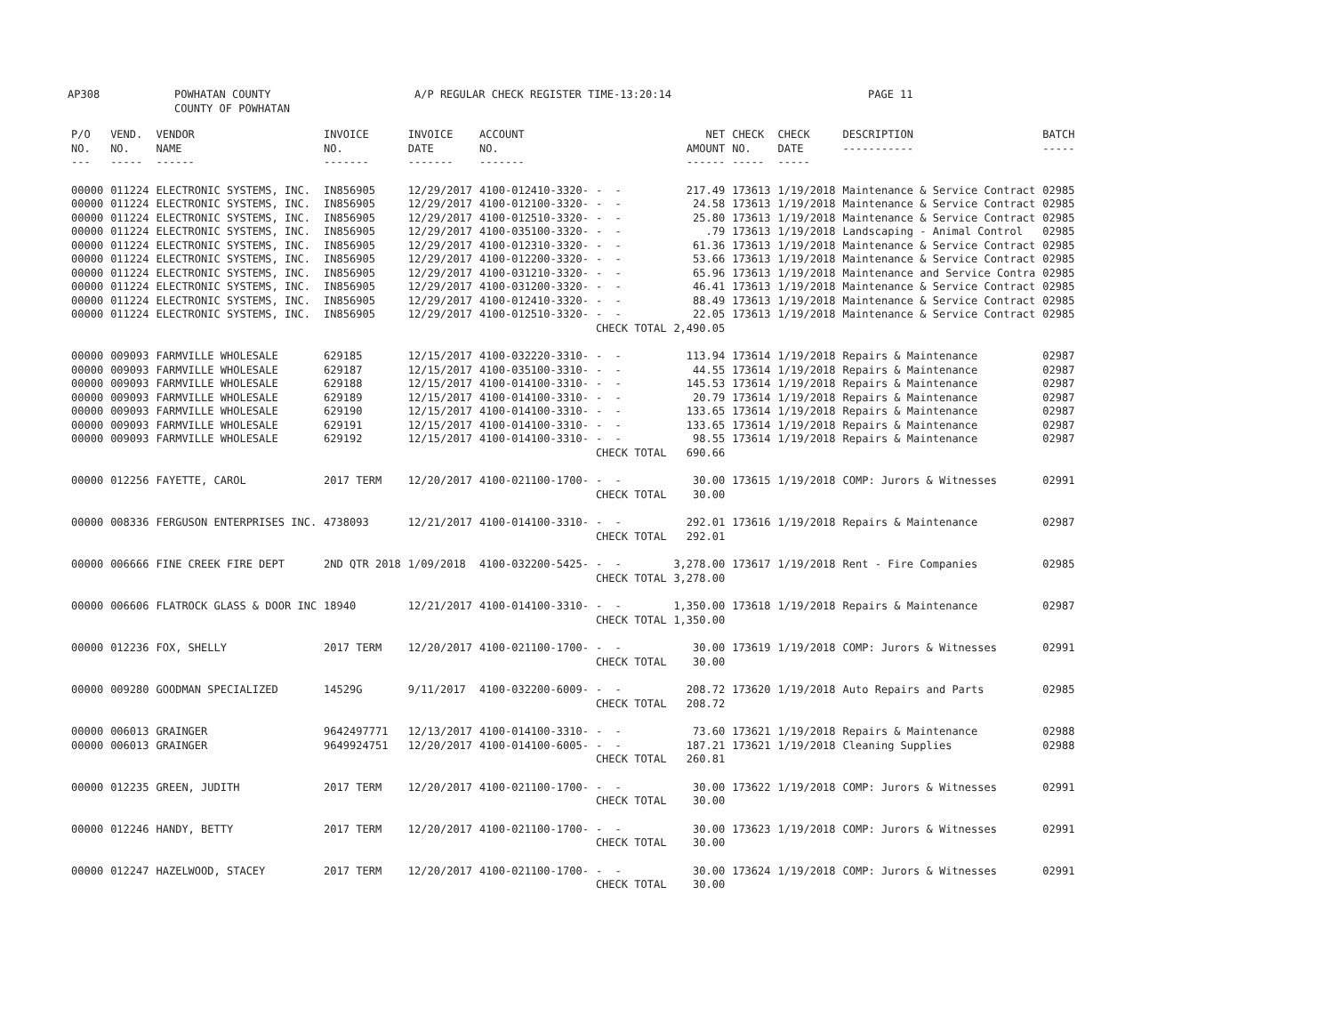AP308 POWHATAN COUNTY
COUNTY OF POWHATAN A/P REGULAR CHECK REGISTER TIME-13:20:14 PAGE 11
| P/O NO. --- | VEND. NO. ----- | VENDOR NAME ------ | INVOICE NO. ------- | INVOICE DATE ------- | ACCOUNT NO. ------- | | NET AMOUNT ------ | CHECK NO. ----- | CHECK DATE ----- | DESCRIPTION ----------- | BATCH ----- |
| --- | --- | --- | --- | --- | --- | --- | --- | --- | --- | --- | --- |
| 00000 | 011224 | ELECTRONIC SYSTEMS, INC. | IN856905 | 12/29/2017 | 4100-012410-3320- | - - | 217.49 | 173613 | 1/19/2018 | Maintenance & Service Contract | 02985 |
| 00000 | 011224 | ELECTRONIC SYSTEMS, INC. | IN856905 | 12/29/2017 | 4100-012100-3320- | - - | 24.58 | 173613 | 1/19/2018 | Maintenance & Service Contract | 02985 |
| 00000 | 011224 | ELECTRONIC SYSTEMS, INC. | IN856905 | 12/29/2017 | 4100-012510-3320- | - - | 25.80 | 173613 | 1/19/2018 | Maintenance & Service Contract | 02985 |
| 00000 | 011224 | ELECTRONIC SYSTEMS, INC. | IN856905 | 12/29/2017 | 4100-035100-3320- | - - | .79 | 173613 | 1/19/2018 | Landscaping - Animal Control | 02985 |
| 00000 | 011224 | ELECTRONIC SYSTEMS, INC. | IN856905 | 12/29/2017 | 4100-012310-3320- | - - | 61.36 | 173613 | 1/19/2018 | Maintenance & Service Contract | 02985 |
| 00000 | 011224 | ELECTRONIC SYSTEMS, INC. | IN856905 | 12/29/2017 | 4100-012200-3320- | - - | 53.66 | 173613 | 1/19/2018 | Maintenance & Service Contract | 02985 |
| 00000 | 011224 | ELECTRONIC SYSTEMS, INC. | IN856905 | 12/29/2017 | 4100-031210-3320- | - - | 65.96 | 173613 | 1/19/2018 | Maintenance and Service Contra | 02985 |
| 00000 | 011224 | ELECTRONIC SYSTEMS, INC. | IN856905 | 12/29/2017 | 4100-031200-3320- | - - | 46.41 | 173613 | 1/19/2018 | Maintenance & Service Contract | 02985 |
| 00000 | 011224 | ELECTRONIC SYSTEMS, INC. | IN856905 | 12/29/2017 | 4100-012410-3320- | - - | 88.49 | 173613 | 1/19/2018 | Maintenance & Service Contract | 02985 |
| 00000 | 011224 | ELECTRONIC SYSTEMS, INC. | IN856905 | 12/29/2017 | 4100-012510-3320- | - - | 22.05 | 173613 | 1/19/2018 | Maintenance & Service Contract | 02985 |
| | | | | | | CHECK TOTAL | 2,490.05 | | | | |
| 00000 | 009093 | FARMVILLE WHOLESALE | 629185 | 12/15/2017 | 4100-032220-3310- | - - | 113.94 | 173614 | 1/19/2018 | Repairs & Maintenance | 02987 |
| 00000 | 009093 | FARMVILLE WHOLESALE | 629187 | 12/15/2017 | 4100-035100-3310- | - - | 44.55 | 173614 | 1/19/2018 | Repairs & Maintenance | 02987 |
| 00000 | 009093 | FARMVILLE WHOLESALE | 629188 | 12/15/2017 | 4100-014100-3310- | - - | 145.53 | 173614 | 1/19/2018 | Repairs & Maintenance | 02987 |
| 00000 | 009093 | FARMVILLE WHOLESALE | 629189 | 12/15/2017 | 4100-014100-3310- | - - | 20.79 | 173614 | 1/19/2018 | Repairs & Maintenance | 02987 |
| 00000 | 009093 | FARMVILLE WHOLESALE | 629190 | 12/15/2017 | 4100-014100-3310- | - - | 133.65 | 173614 | 1/19/2018 | Repairs & Maintenance | 02987 |
| 00000 | 009093 | FARMVILLE WHOLESALE | 629191 | 12/15/2017 | 4100-014100-3310- | - - | 133.65 | 173614 | 1/19/2018 | Repairs & Maintenance | 02987 |
| 00000 | 009093 | FARMVILLE WHOLESALE | 629192 | 12/15/2017 | 4100-014100-3310- | - - | 98.55 | 173614 | 1/19/2018 | Repairs & Maintenance | 02987 |
| | | | | | | CHECK TOTAL | 690.66 | | | | |
| 00000 | 012256 | FAYETTE, CAROL | 2017 TERM | 12/20/2017 | 4100-021100-1700- | - - | 30.00 | 173615 | 1/19/2018 | COMP: Jurors & Witnesses | 02991 |
| | | | | | | CHECK TOTAL | 30.00 | | | | |
| 00000 | 008336 | FERGUSON ENTERPRISES INC. | 4738093 | 12/21/2017 | 4100-014100-3310- | - - | 292.01 | 173616 | 1/19/2018 | Repairs & Maintenance | 02987 |
| | | | | | | CHECK TOTAL | 292.01 | | | | |
| 00000 | 006666 | FINE CREEK FIRE DEPT | 2ND QTR 2018 | 1/09/2018 | 4100-032200-5425- | - - | 3,278.00 | 173617 | 1/19/2018 | Rent - Fire Companies | 02985 |
| | | | | | | CHECK TOTAL | 3,278.00 | | | | |
| 00000 | 006606 | FLATROCK GLASS & DOOR INC | 18940 | 12/21/2017 | 4100-014100-3310- | - - | 1,350.00 | 173618 | 1/19/2018 | Repairs & Maintenance | 02987 |
| | | | | | | CHECK TOTAL | 1,350.00 | | | | |
| 00000 | 012236 | FOX, SHELLY | 2017 TERM | 12/20/2017 | 4100-021100-1700- | - - | 30.00 | 173619 | 1/19/2018 | COMP: Jurors & Witnesses | 02991 |
| | | | | | | CHECK TOTAL | 30.00 | | | | |
| 00000 | 009280 | GOODMAN SPECIALIZED | 14529G | 9/11/2017 | 4100-032200-6009- | - - | 208.72 | 173620 | 1/19/2018 | Auto Repairs and Parts | 02985 |
| | | | | | | CHECK TOTAL | 208.72 | | | | |
| 00000 | 006013 | GRAINGER | 9642497771 | 12/13/2017 | 4100-014100-3310- | - - | 73.60 | 173621 | 1/19/2018 | Repairs & Maintenance | 02988 |
| 00000 | 006013 | GRAINGER | 9649924751 | 12/20/2017 | 4100-014100-6005- | - - | 187.21 | 173621 | 1/19/2018 | Cleaning Supplies | 02988 |
| | | | | | | CHECK TOTAL | 260.81 | | | | |
| 00000 | 012235 | GREEN, JUDITH | 2017 TERM | 12/20/2017 | 4100-021100-1700- | - - | 30.00 | 173622 | 1/19/2018 | COMP: Jurors & Witnesses | 02991 |
| | | | | | | CHECK TOTAL | 30.00 | | | | |
| 00000 | 012246 | HANDY, BETTY | 2017 TERM | 12/20/2017 | 4100-021100-1700- | - - | 30.00 | 173623 | 1/19/2018 | COMP: Jurors & Witnesses | 02991 |
| | | | | | | CHECK TOTAL | 30.00 | | | | |
| 00000 | 012247 | HAZELWOOD, STACEY | 2017 TERM | 12/20/2017 | 4100-021100-1700- | - - | 30.00 | 173624 | 1/19/2018 | COMP: Jurors & Witnesses | 02991 |
| | | | | | | CHECK TOTAL | 30.00 | | | | |